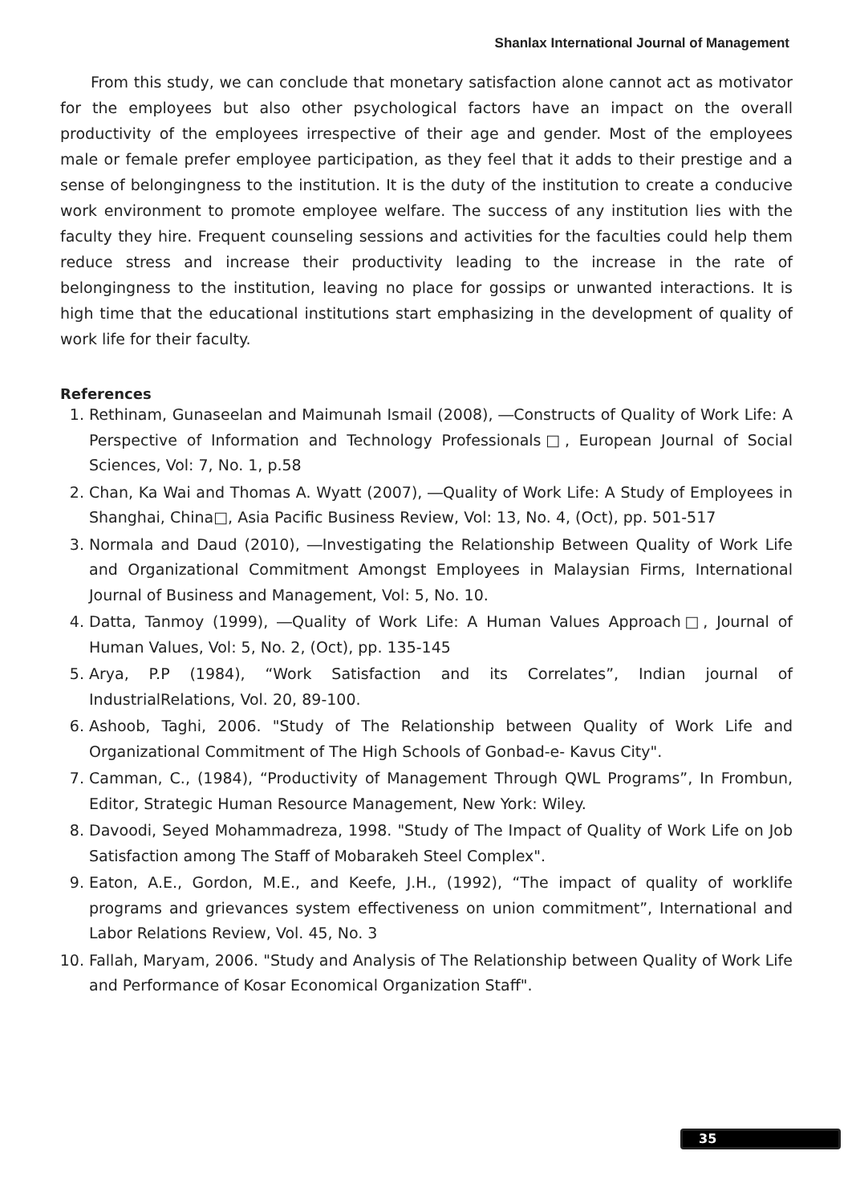Shanlax International Journal of Management
From this study, we can conclude that monetary satisfaction alone cannot act as motivator for the employees but also other psychological factors have an impact on the overall productivity of the employees irrespective of their age and gender. Most of the employees male or female prefer employee participation, as they feel that it adds to their prestige and a sense of belongingness to the institution. It is the duty of the institution to create a conducive work environment to promote employee welfare. The success of any institution lies with the faculty they hire. Frequent counseling sessions and activities for the faculties could help them reduce stress and increase their productivity leading to the increase in the rate of belongingness to the institution, leaving no place for gossips or unwanted interactions. It is high time that the educational institutions start emphasizing in the development of quality of work life for their faculty.
References
1. Rethinam, Gunaseelan and Maimunah Ismail (2008), ―Constructs of Quality of Work Life: A Perspective of Information and Technology Professionals□, European Journal of Social Sciences, Vol: 7, No. 1, p.58
2. Chan, Ka Wai and Thomas A. Wyatt (2007), ―Quality of Work Life: A Study of Employees in Shanghai, China□, Asia Pacific Business Review, Vol: 13, No. 4, (Oct), pp. 501-517
3. Normala and Daud (2010), ―Investigating the Relationship Between Quality of Work Life and Organizational Commitment Amongst Employees in Malaysian Firms, International Journal of Business and Management, Vol: 5, No. 10.
4. Datta, Tanmoy (1999), ―Quality of Work Life: A Human Values Approach□, Journal of Human Values, Vol: 5, No. 2, (Oct), pp. 135-145
5. Arya, P.P (1984), “Work Satisfaction and its Correlates”, Indian journal of IndustrialRelations, Vol. 20, 89-100.
6. Ashoob, Taghi, 2006. "Study of The Relationship between Quality of Work Life and Organizational Commitment of The High Schools of Gonbad-e- Kavus City".
7. Camman, C., (1984), “Productivity of Management Through QWL Programs”, In Frombun, Editor, Strategic Human Resource Management, New York: Wiley.
8. Davoodi, Seyed Mohammadreza, 1998. "Study of The Impact of Quality of Work Life on Job Satisfaction among The Staff of Mobarakeh Steel Complex".
9. Eaton, A.E., Gordon, M.E., and Keefe, J.H., (1992), “The impact of quality of worklife programs and grievances system effectiveness on union commitment”, International and Labor Relations Review, Vol. 45, No. 3
10. Fallah, Maryam, 2006. "Study and Analysis of The Relationship between Quality of Work Life and Performance of Kosar Economical Organization Staff".
35